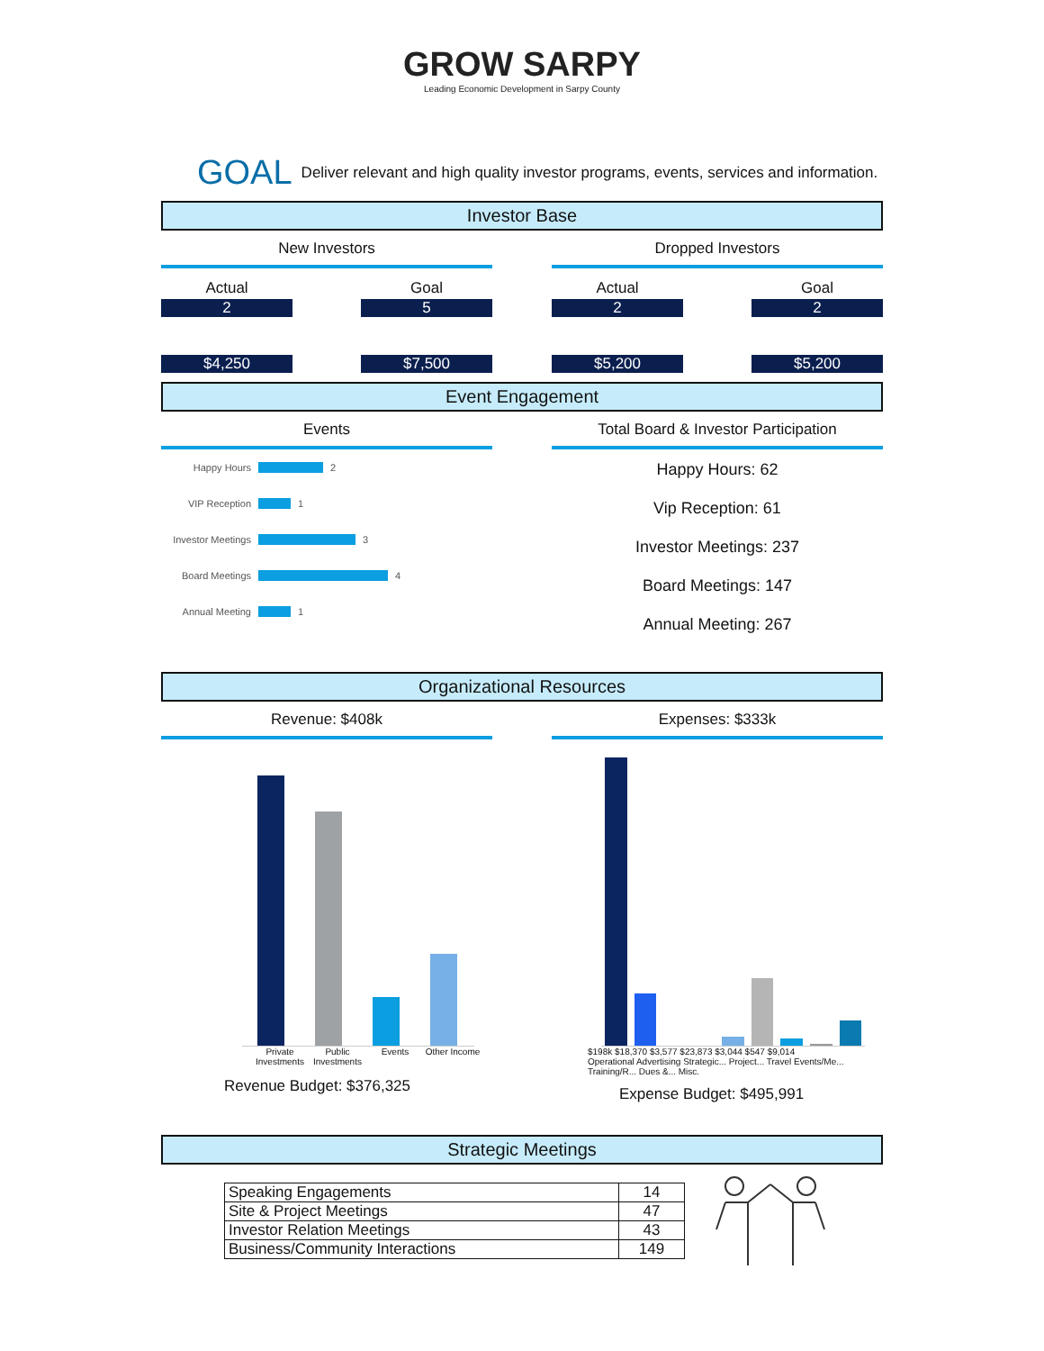GROW SARPY
Leading Economic Development in Sarpy County
GOAL Deliver relevant and high quality investor programs, events, services and information.
Investor Base
New Investors
Actual
2
$4,250
Goal
5
$7,500
Dropped Investors
Actual
2
$5,200
Goal
2
$5,200
Event Engagement
Events
Happy Hours 2
VIP Reception 1
Investor Meetings 3
Board Meetings 4
Annual Meeting 1
Total Board & Investor Participation
Happy Hours: 62
Vip Reception: 61
Investor Meetings: 237
Board Meetings: 147
Annual Meeting: 267
Organizational Resources
Revenue: $408k
Private Investments Public Investments Events Other Income
Revenue Budget: $376,325
Expenses: $333k
$198k $18,370 $3,577 $23,873 $3,044 $547 $9,014
Operational Advertising Strategic... Project... Travel Events/Me... Training/R... Dues &... Misc.
Expense Budget: $495,991
Strategic Meetings
| Speaking Engagements | 14 |
| Site & Project Meetings | 47 |
| Investor Relation Meetings | 43 |
| Business/Community Interactions | 149 |